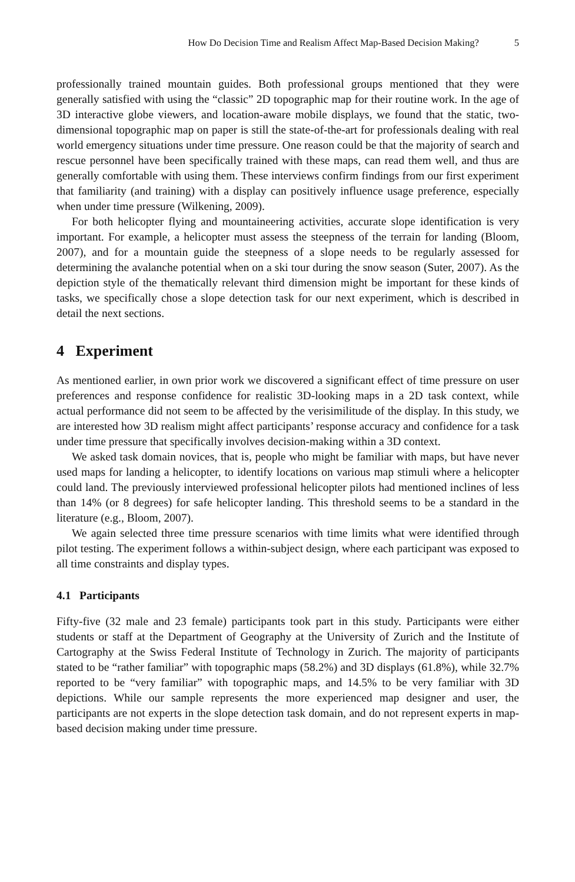How Do Decision Time and Realism Affect Map-Based Decision Making? 5
professionally trained mountain guides. Both professional groups mentioned that they were generally satisfied with using the “classic” 2D topographic map for their routine work. In the age of 3D interactive globe viewers, and location-aware mobile displays, we found that the static, two-dimensional topographic map on paper is still the state-of-the-art for professionals dealing with real world emergency situations under time pressure. One reason could be that the majority of search and rescue personnel have been specifically trained with these maps, can read them well, and thus are generally comfortable with using them. These interviews confirm findings from our first experiment that familiarity (and training) with a display can positively influence usage preference, especially when under time pressure (Wilkening, 2009).
For both helicopter flying and mountaineering activities, accurate slope identification is very important. For example, a helicopter must assess the steepness of the terrain for landing (Bloom, 2007), and for a mountain guide the steepness of a slope needs to be regularly assessed for determining the avalanche potential when on a ski tour during the snow season (Suter, 2007). As the depiction style of the thematically relevant third dimension might be important for these kinds of tasks, we specifically chose a slope detection task for our next experiment, which is described in detail the next sections.
4 Experiment
As mentioned earlier, in own prior work we discovered a significant effect of time pressure on user preferences and response confidence for realistic 3D-looking maps in a 2D task context, while actual performance did not seem to be affected by the verisimilitude of the display. In this study, we are interested how 3D realism might affect participants’ response accuracy and confidence for a task under time pressure that specifically involves decision-making within a 3D context.
We asked task domain novices, that is, people who might be familiar with maps, but have never used maps for landing a helicopter, to identify locations on various map stimuli where a helicopter could land. The previously interviewed professional helicopter pilots had mentioned inclines of less than 14% (or 8 degrees) for safe helicopter landing. This threshold seems to be a standard in the literature (e.g., Bloom, 2007).
We again selected three time pressure scenarios with time limits what were identified through pilot testing. The experiment follows a within-subject design, where each participant was exposed to all time constraints and display types.
4.1 Participants
Fifty-five (32 male and 23 female) participants took part in this study. Participants were either students or staff at the Department of Geography at the University of Zurich and the Institute of Cartography at the Swiss Federal Institute of Technology in Zurich. The majority of participants stated to be “rather familiar” with topographic maps (58.2%) and 3D displays (61.8%), while 32.7% reported to be “very familiar” with topographic maps, and 14.5% to be very familiar with 3D depictions. While our sample represents the more experienced map designer and user, the participants are not experts in the slope detection task domain, and do not represent experts in map-based decision making under time pressure.